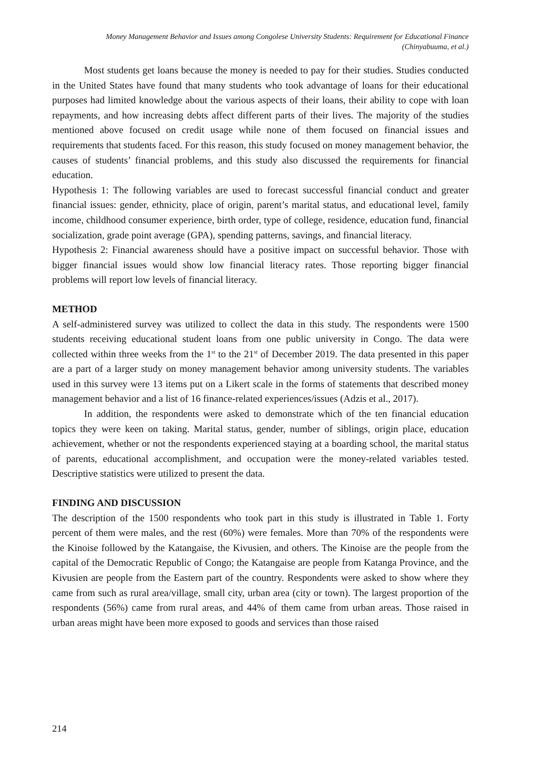Money Management Behavior and Issues among Congolese University Students: Requirement for Educational Finance
(Chinyabuuma, et al.)
Most students get loans because the money is needed to pay for their studies. Studies conducted in the United States have found that many students who took advantage of loans for their educational purposes had limited knowledge about the various aspects of their loans, their ability to cope with loan repayments, and how increasing debts affect different parts of their lives. The majority of the studies mentioned above focused on credit usage while none of them focused on financial issues and requirements that students faced. For this reason, this study focused on money management behavior, the causes of students’ financial problems, and this study also discussed the requirements for financial education.
Hypothesis 1: The following variables are used to forecast successful financial conduct and greater financial issues: gender, ethnicity, place of origin, parent’s marital status, and educational level, family income, childhood consumer experience, birth order, type of college, residence, education fund, financial socialization, grade point average (GPA), spending patterns, savings, and financial literacy.
Hypothesis 2: Financial awareness should have a positive impact on successful behavior. Those with bigger financial issues would show low financial literacy rates. Those reporting bigger financial problems will report low levels of financial literacy.
METHOD
A self-administered survey was utilized to collect the data in this study. The respondents were 1500 students receiving educational student loans from one public university in Congo. The data were collected within three weeks from the 1<sup>st</sup> to the 21<sup>st</sup> of December 2019. The data presented in this paper are a part of a larger study on money management behavior among university students. The variables used in this survey were 13 items put on a Likert scale in the forms of statements that described money management behavior and a list of 16 finance-related experiences/issues (Adzis et al., 2017).
In addition, the respondents were asked to demonstrate which of the ten financial education topics they were keen on taking. Marital status, gender, number of siblings, origin place, education achievement, whether or not the respondents experienced staying at a boarding school, the marital status of parents, educational accomplishment, and occupation were the money-related variables tested. Descriptive statistics were utilized to present the data.
FINDING AND DISCUSSION
The description of the 1500 respondents who took part in this study is illustrated in Table 1. Forty percent of them were males, and the rest (60%) were females. More than 70% of the respondents were the Kinoise followed by the Katangaise, the Kivusien, and others. The Kinoise are the people from the capital of the Democratic Republic of Congo; the Katangaise are people from Katanga Province, and the Kivusien are people from the Eastern part of the country. Respondents were asked to show where they came from such as rural area/village, small city, urban area (city or town). The largest proportion of the respondents (56%) came from rural areas, and 44% of them came from urban areas. Those raised in urban areas might have been more exposed to goods and services than those raised
214